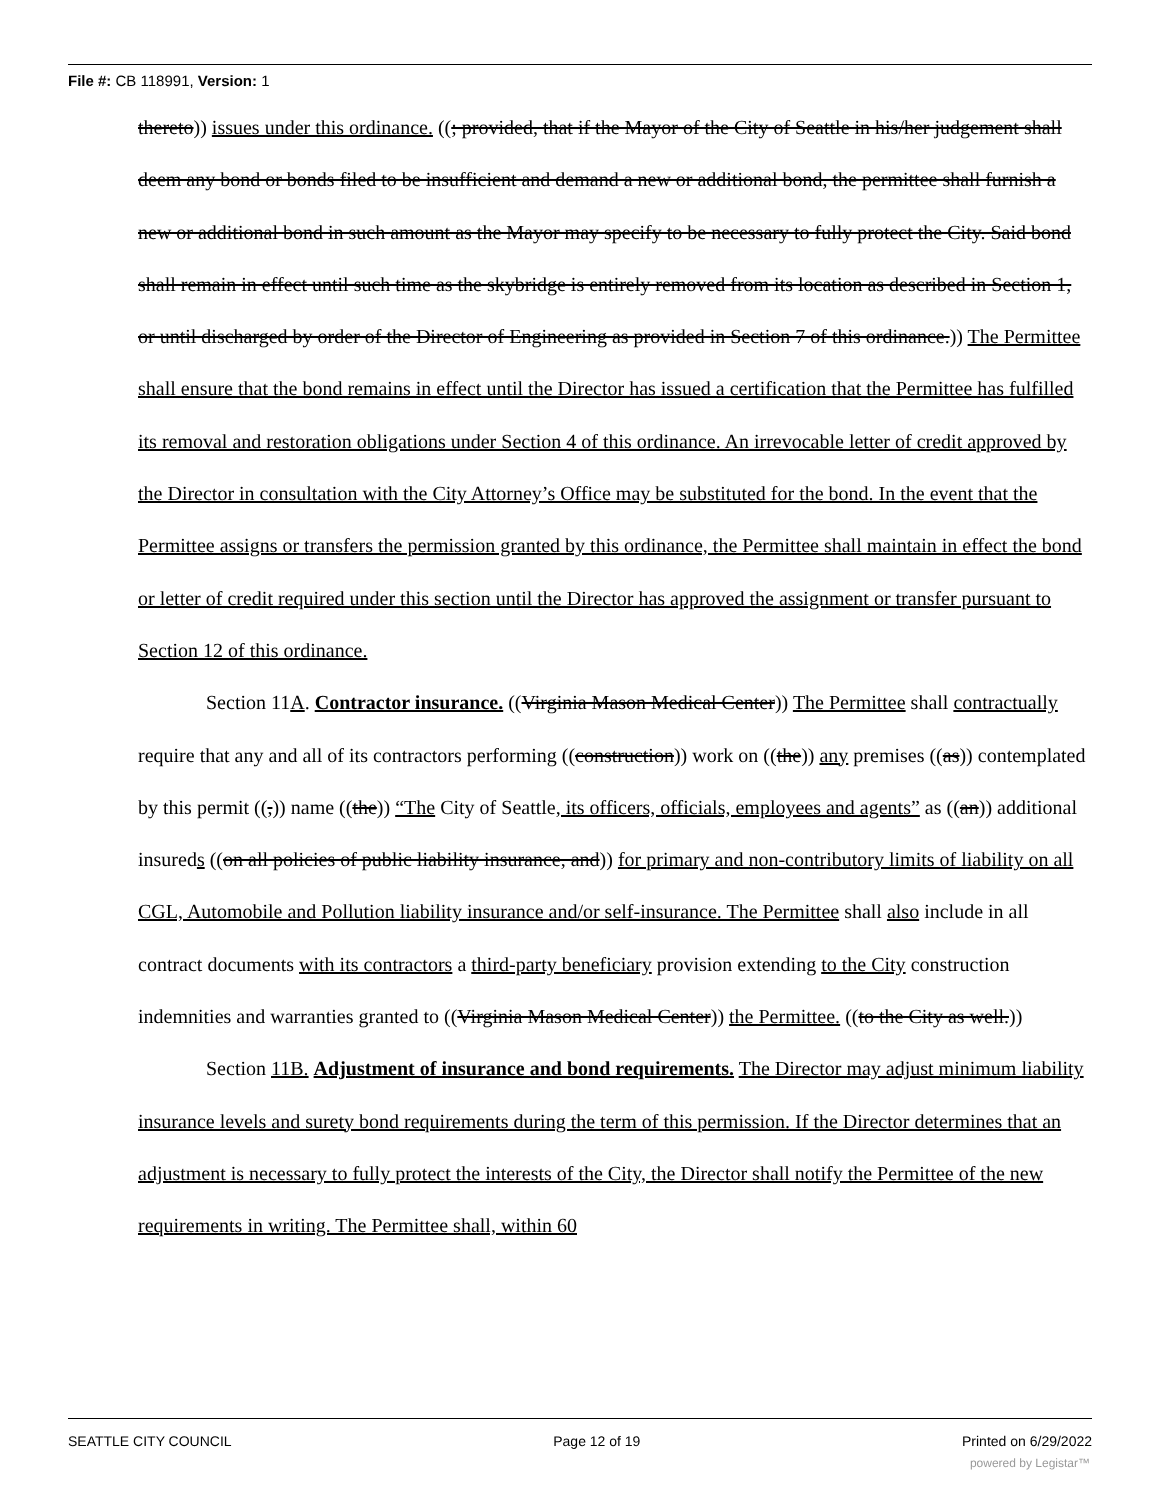File #: CB 118991, Version: 1
thereto)) issues under this ordinance. ((; provided, that if the Mayor of the City of Seattle in his/her judgement shall deem any bond or bonds filed to be insufficient and demand a new or additional bond, the permittee shall furnish a new or additional bond in such amount as the Mayor may specify to be necessary to fully protect the City. Said bond shall remain in effect until such time as the skybridge is entirely removed from its location as described in Section 1, or until discharged by order of the Director of Engineering as provided in Section 7 of this ordinance.)) The Permittee shall ensure that the bond remains in effect until the Director has issued a certification that the Permittee has fulfilled its removal and restoration obligations under Section 4 of this ordinance. An irrevocable letter of credit approved by the Director in consultation with the City Attorney’s Office may be substituted for the bond. In the event that the Permittee assigns or transfers the permission granted by this ordinance, the Permittee shall maintain in effect the bond or letter of credit required under this section until the Director has approved the assignment or transfer pursuant to Section 12 of this ordinance.
Section 11A. Contractor insurance. ((Virginia Mason Medical Center)) The Permittee shall contractually require that any and all of its contractors performing ((construction)) work on ((the)) any premises ((as)) contemplated by this permit ((,)) name ((the)) “The City of Seattle, its officers, officials, employees and agents” as ((an)) additional insureds ((on all policies of public liability insurance, and)) for primary and non-contributory limits of liability on all CGL, Automobile and Pollution liability insurance and/or self-insurance. The Permittee shall also include in all contract documents with its contractors a third-party beneficiary provision extending to the City construction indemnities and warranties granted to ((Virginia Mason Medical Center)) the Permittee. ((to the City as well.))
Section 11B. Adjustment of insurance and bond requirements. The Director may adjust minimum liability insurance levels and surety bond requirements during the term of this permission. If the Director determines that an adjustment is necessary to fully protect the interests of the City, the Director shall notify the Permittee of the new requirements in writing. The Permittee shall, within 60
SEATTLE CITY COUNCIL Page 12 of 19 Printed on 6/29/2022
powered by Legistar™